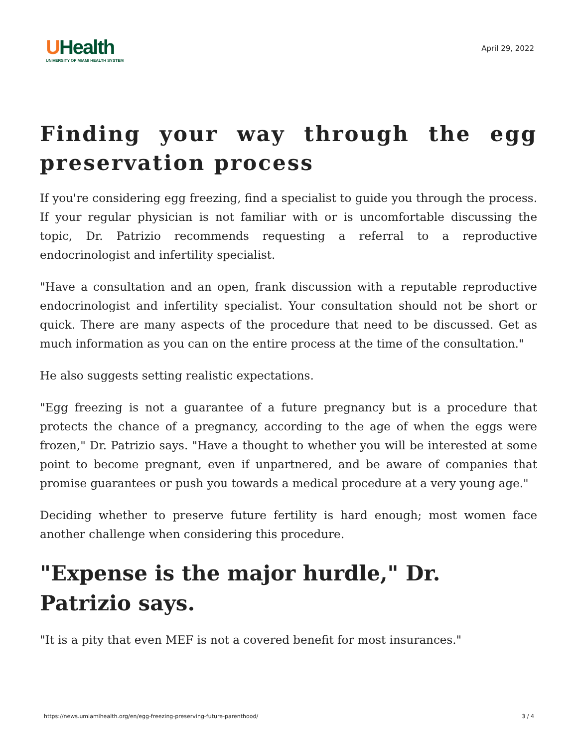UHealth
UNIVERSITY OF MIAMI HEALTH SYSTEM
April 29, 2022
Finding your way through the egg preservation process
If you're considering egg freezing, find a specialist to guide you through the process. If your regular physician is not familiar with or is uncomfortable discussing the topic, Dr. Patrizio recommends requesting a referral to a reproductive endocrinologist and infertility specialist.
"Have a consultation and an open, frank discussion with a reputable reproductive endocrinologist and infertility specialist. Your consultation should not be short or quick. There are many aspects of the procedure that need to be discussed. Get as much information as you can on the entire process at the time of the consultation."
He also suggests setting realistic expectations.
"Egg freezing is not a guarantee of a future pregnancy but is a procedure that protects the chance of a pregnancy, according to the age of when the eggs were frozen," Dr. Patrizio says. "Have a thought to whether you will be interested at some point to become pregnant, even if unpartnered, and be aware of companies that promise guarantees or push you towards a medical procedure at a very young age."
Deciding whether to preserve future fertility is hard enough; most women face another challenge when considering this procedure.
"Expense is the major hurdle," Dr. Patrizio says.
"It is a pity that even MEF is not a covered benefit for most insurances."
https://news.umiamihealth.org/en/egg-freezing-preserving-future-parenthood/ 3 / 4